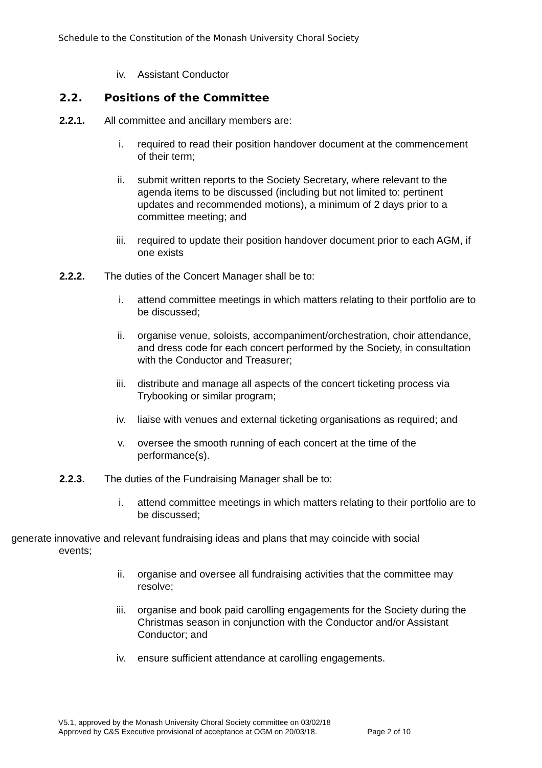Schedule to the Constitution of the Monash University Choral Society
iv. Assistant Conductor
2.2. Positions of the Committee
2.2.1. All committee and ancillary members are:
i. required to read their position handover document at the commencement of their term;
ii. submit written reports to the Society Secretary, where relevant to the agenda items to be discussed (including but not limited to: pertinent updates and recommended motions), a minimum of 2 days prior to a committee meeting; and
iii. required to update their position handover document prior to each AGM, if one exists
2.2.2. The duties of the Concert Manager shall be to:
i. attend committee meetings in which matters relating to their portfolio are to be discussed;
ii. organise venue, soloists, accompaniment/orchestration, choir attendance, and dress code for each concert performed by the Society, in consultation with the Conductor and Treasurer;
iii. distribute and manage all aspects of the concert ticketing process via Trybooking or similar program;
iv. liaise with venues and external ticketing organisations as required; and
v. oversee the smooth running of each concert at the time of the performance(s).
2.2.3. The duties of the Fundraising Manager shall be to:
i. attend committee meetings in which matters relating to their portfolio are to be discussed;
generate innovative and relevant fundraising ideas and plans that may coincide with social
events;
ii. organise and oversee all fundraising activities that the committee may resolve;
iii. organise and book paid carolling engagements for the Society during the Christmas season in conjunction with the Conductor and/or Assistant Conductor; and
iv. ensure sufficient attendance at carolling engagements.
V5.1, approved by the Monash University Choral Society committee on 03/02/18
Approved by C&S Executive provisional of acceptance at OGM on 20/03/18. Page 2 of 10